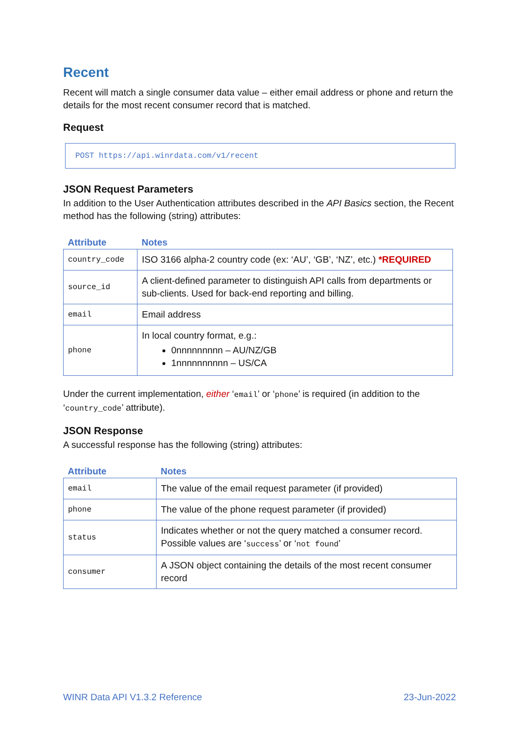Recent
Recent will match a single consumer data value – either email address or phone and return the details for the most recent consumer record that is matched.
Request
POST https://api.winrdata.com/v1/recent
JSON Request Parameters
In addition to the User Authentication attributes described in the API Basics section, the Recent method has the following (string) attributes:
| Attribute | Notes |
| --- | --- |
| country_code | ISO 3166 alpha-2 country code (ex: ‘AU’, ‘GB’, ‘NZ’, etc.) *REQUIRED |
| source_id | A client-defined parameter to distinguish API calls from departments or sub-clients. Used for back-end reporting and billing. |
| email | Email address |
| phone | In local country format, e.g.: 0nnnnnnnnn – AU/NZ/GB 1nnnnnnnnnn – US/CA |
Under the current implementation, either ‘email’ or ‘phone’ is required (in addition to the ‘country_code’ attribute).
JSON Response
A successful response has the following (string) attributes:
| Attribute | Notes |
| --- | --- |
| email | The value of the email request parameter (if provided) |
| phone | The value of the phone request parameter (if provided) |
| status | Indicates whether or not the query matched a consumer record. Possible values are ‘ success ’ or ‘ not found ’ |
| consumer | A JSON object containing the details of the most recent consumer record |
WINR Data API V1.3.2 Reference 23-Jun-2022